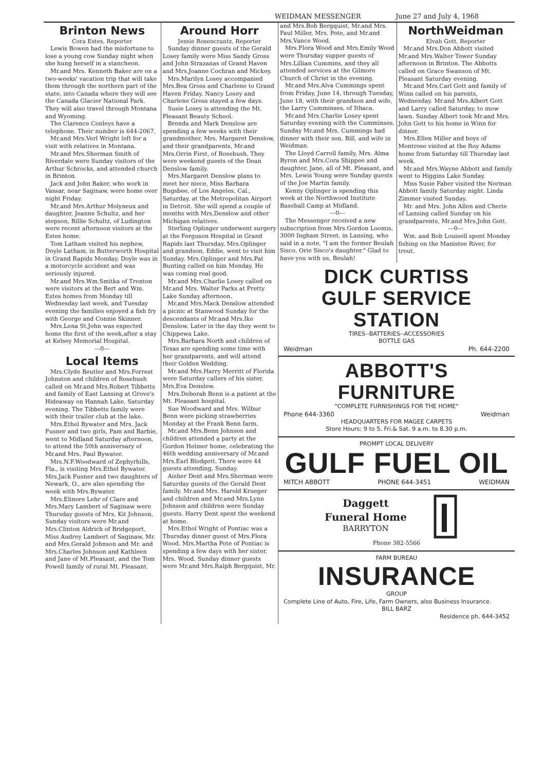WEIDMAN MESSENGER June 27 and July 4, 1968
Brinton News
Cora Estes, Reporter
Lewis Bowen had the misfortune to lose a young cow Sunday night when she hung herself in a stancheon.
Mr.and Mrs. Kenneth Baker are on a two-weeks' vacation trip that will take them through the northern part of the state, into Canada where they will see the Canada Glacier National Park. They will also travel through Montana and Wyoming.
The Clarence Conleys have a telephone. Their number is 644-2067.
Mr.and Mrs.Verl Wright left for a visit with relatives in Montana.
Mr.and Mrs.Sherman Smith of Riverdale were Sunday visitors of the Arthur Schrocks, and attended church in Brinton.
Jack and John Baker, who work in Vassar, near Saginaw, were home over night Friday.
Mr.and Mrs.Arthur Molyneux and daughter, Jeanne Schultz, and her stepson, Billie Schultz, of Ludington were recent afternoon visitors at the Estes home.
Tom Latham visited his nephew, Doyle Latham, in Butterworth Hospital in Grand Rapids Monday. Doyle was in a motorcycle accident and was seriously injured.
Mr.and Mrs.Wm.Smitka of Trenton were visitors at the Bert and Wm. Estes homes from Monday till Wednesday last week, and Tuesday evening the families enjoyed a fish fry with George and Connie Skinner.
Mrs.Lena St.John was expected home the first of the week,after a stay at Kelsey Memorial Hospital.
---0---
Local Items
Mrs.Clyde Beutler and Mrs.Forrest Johnston and children of Rosebush called on Mr.and Mrs.Robert Tibbetts and family of East Lansing at Grove's Hideaway on Hannah Lake, Saturday evening. The Tibbetts family were with their trailer club at the lake.
Mrs.Ethel Bywater and Mrs. Jack Fusner and two girls, Pam and Barbie, went to Midland Saturday afternoon, to attend the 50th anniversary of Mr.and Mrs. Paul Bywater.
Mrs.N.F.Woodward of Zephyrhills, Fla., is visiting Mrs.Ethel Bywater. Mrs.Jack Fusner and two daughters of Newark, O., are also spending the week with Mrs.Bywater.
Mrs.Elinore Lehr of Clare and Mrs.Mary Lambert of Saginaw were Thursday guests of Mrs. Kit Johnson. Sunday visitors were Mr.and Mrs.Clinton Aldrich of Bridgeport, Miss Audrey Lambert of Saginaw, Mr. and Mrs.Gerald Johnson and Mr. and Mrs.Charles Johnson and Kathleen and Jane of Mt.Pleasant, and the Tom Powell family of rural Mt. Pleasant.
Around Horr
Jessie Rosencrantz, Reporter
Sunday dinner guests of the Gerald Losey family were Miss Sandy Gross and John Strazanas of Grand Haven and Mrs.Joanne Cochran and Mickey.
Mrs.Marilyn Losey accompanied Mrs.Bea Gross and Charlene to Grand Haven Friday. Nancy Losey and Charlene Gross stayed a few days.
Susie Losey is attending the Mt. Pleasant Beauty School.
Brenda and Mark Denslow are spending a few weeks with their grandmother, Mrs. Margaret Denslow, and their grandparents, Mr.and Mrs.Orrin First, of Rosebush. They were weekend guests of the Dean Denslow family.
Mrs.Margaret Denslow plans to meet her niece, Miss Barbara Bugsbee, of Los Angeles, Cal., Saturday, at the Metropolitan Airport in Detroit. She will spend a couple of months with Mrs.Denslow and other Michigan relatives.
Sterling Oplinger underwent surgery at the Ferguson Hospital in Grand Rapids last Thursday. Mrs.Oplinger and grandson, Eddie, went to visit him Sunday. Mrs.Oplinger and Mrs.Pat Bunting called on him Monday. He was coming real good.
Mr.and Mrs.Charlie Losey called on Mr.and Mrs. Walter Parks at Pretty Lake Sunday afternoon.
Mr.and Mrs.Mack Denslow attended a picnic at Stanwood Sunday for the descendants of Mr.and Mrs.Ike Denslow. Later in the day they went to Chippewa Lake.
Mrs.Barbara North and children of Texas are spending some time with her grandparents, and will attend their Golden Wedding.
Mr.and Mrs.Harry Merritt of Florida were Saturday callers of his sister, Mrs.Eva Denslow.
Mrs.Deborah Benn is a patient at the Mt. Pleasant hospital.
Sue Woodward and Mrs. Wilbur Benn were picking strawberries Monday at the Frank Benn farm.
Mr.and Mrs.Benn Johnson and children attended a party at the Gordon Helmer home, celebrating the 46th wedding anniversary of Mr.and Mrs.Earl Blodgett. There were 44 guests attending, Sunday.
Aisher Dent and Mrs.Sherman were Saturday guests of the Gerald Dent family. Mr.and Mrs. Harold Krueger and children and Mr.and Mrs.Lynn Johnson and children were Sunday guests. Harry Dent spent the weekend at home.
Mrs.Ethol Wright of Pontiac was a Thursday dinner guest of Mrs.Flora Wood. Mrs.Martha Pote of Pontiac is spending a few days with her sister, Mrs. Wood. Sunday dinner guests were Mr.and Mrs.Ralph Bergquist, Mr.
and Mrs.Bob Bergquist, Mr.and Mrs. Paul Miller, Mrs. Pote, and Mr.and Mrs.Vance Wood.
Mrs.Flora Wood and Mrs.Emily Wood were Thursday supper guests of Mrs.Lillian Cummins, and they all attended services at the Gilmore Church of Christ in the evening.
Mr.and Mrs.Alva Cummings spent from Friday, June 14, through Tuesday, June 18, with their grandson and wife, the Larry Cumminses, of Ithaca.
Mr.and Mrs.Charlie Losey spent Saturday evening with the Cumminses. Sunday Mr.and Mrs. Cummings had dinner with their son, Bill, and wife in Weidman.
The Lloyd Carroll family, Mrs. Alma Byron and Mrs.Cora Shippee and daughter, Jane, all of Mt. Pleasant, and Mrs. Lewis Young were Sunday guests of the Joe Martin family.
Kenny Oplinger is spending this week at the Northwood Institute Baseball Camp at Midland.
---0---
The Messenger received a new subscription from Mrs.Gordon Loomis, 3000 Ingham Street, in Lansing, who said in a note, "I am the former Beulah Sisco, Orie Sisco's daughter." Glad to have you with us, Beulah!
NorthWeidman
Elvah Gott, Reporter
Mr.and Mrs.Don Abbott visited Mr.and Mrs.Walter Tower Sunday afternoon in Brinton. The Abbotts called on Grace Swanson of Mt. Pleasant Saturday evening.
Mr.and Mrs.Carl Gott and family of Winn called on his parents, Wednesday. Mr.and Mrs.Albert Gott and Larry called Saturday, to mow lawn. Sunday Albert took Mr.and Mrs. John Gott to his home in Winn for dinner.
Mrs.Ellen Miller and boys of Montrose visited at the Roy Adams home from Saturday till Thursday last week.
Mr.and Mrs.Wayne Abbott and family went to Higgins Lake Sunday.
Miss Susie Faber visited the Norman Abbott family Saturday night. Linda Zimmer visited Sunday.
Mr. and Mrs. John Allen and Cherie of Lansing called Sunday on his grandparents, Mr.and Mrs.John Gott.
---0---
Wm. and Bob Louisell spent Monday fishing on the Manistee River, for trout.
DICK CURTISS
GULF SERVICE STATION
TIRES--BATTERIES--ACCESSORIES
BOTTLE GAS
Weidman Ph. 644-2200
ABBOTT'S FURNITURE
"COMPLETE FURNISHINGS FOR THE HOME"
Phone 644-3360 Weidman
HEADQUARTERS FOR MAGEE CARPETS
Store Hours: 9 to 5. Fri.& Sat. 9 a.m. to 8.30 p.m.
PROMPT LOCAL DELIVERY
GULF FUEL OIL
MITCH ABBOTT PHONE 644-3451 WEIDMAN
Daggett
Funeral Home
BARRYTON
Phone 382-5566
FARM BUREAU
INSURANCE
GROUP
Complete Line of Auto, Fire, Life, Farm Owners, also Business Insurance.
BILL BARZ
Residence ph. 644-3452